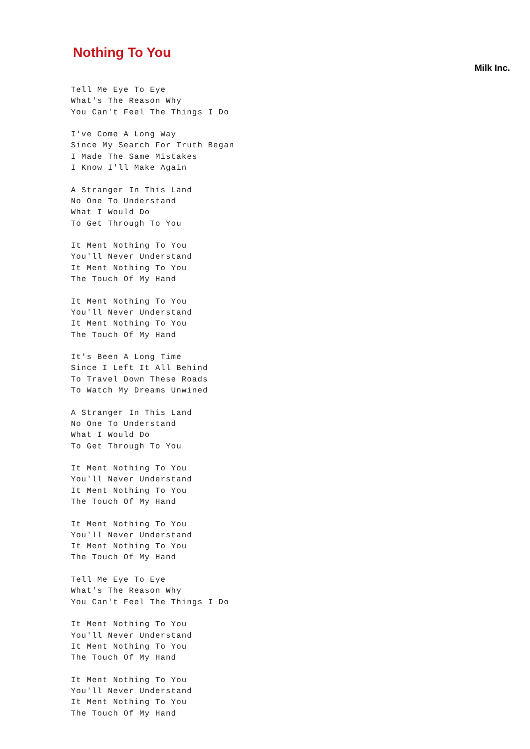Nothing To You
Milk Inc.
Tell Me Eye To Eye
What's The Reason Why
You Can't Feel The Things I Do

I've Come A Long Way
Since My Search For Truth Began
I Made The Same Mistakes
I Know I'll Make Again

A Stranger In This Land
No One To Understand
What I Would Do
To Get Through To You

It Ment Nothing To You
You'll Never Understand
It Ment Nothing To You
The Touch Of My Hand

It Ment Nothing To You
You'll Never Understand
It Ment Nothing To You
The Touch Of My Hand

It's Been A Long Time
Since I Left It All Behind
To Travel Down These Roads
To Watch My Dreams Unwined

A Stranger In This Land
No One To Understand
What I Would Do
To Get Through To You

It Ment Nothing To You
You'll Never Understand
It Ment Nothing To You
The Touch Of My Hand

It Ment Nothing To You
You'll Never Understand
It Ment Nothing To You
The Touch Of My Hand

Tell Me Eye To Eye
What's The Reason Why
You Can't Feel The Things I Do

It Ment Nothing To You
You'll Never Understand
It Ment Nothing To You
The Touch Of My Hand

It Ment Nothing To You
You'll Never Understand
It Ment Nothing To You
The Touch Of My Hand